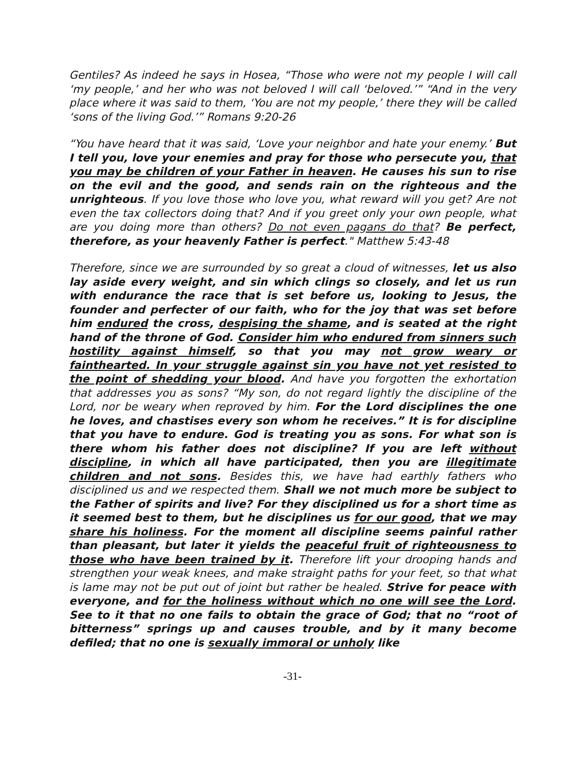Gentiles? As indeed he says in Hosea, “Those who were not my people I will call ‘my people,’ and her who was not beloved I will call ‘beloved.’” “And in the very place where it was said to them, ‘You are not my people,’ there they will be called ‘sons of the living God.’” Romans 9:20-26
“You have heard that it was said, ‘Love your neighbor and hate your enemy.’ But I tell you, love your enemies and pray for those who persecute you, that you may be children of your Father in heaven. He causes his sun to rise on the evil and the good, and sends rain on the righteous and the unrighteous. If you love those who love you, what reward will you get? Are not even the tax collectors doing that? And if you greet only your own people, what are you doing more than others? Do not even pagans do that? Be perfect, therefore, as your heavenly Father is perfect." Matthew 5:43-48
Therefore, since we are surrounded by so great a cloud of witnesses, let us also lay aside every weight, and sin which clings so closely, and let us run with endurance the race that is set before us, looking to Jesus, the founder and perfecter of our faith, who for the joy that was set before him endured the cross, despising the shame, and is seated at the right hand of the throne of God. Consider him who endured from sinners such hostility against himself, so that you may not grow weary or fainthearted. In your struggle against sin you have not yet resisted to the point of shedding your blood. And have you forgotten the exhortation that addresses you as sons? “My son, do not regard lightly the discipline of the Lord, nor be weary when reproved by him. For the Lord disciplines the one he loves, and chastises every son whom he receives.” It is for discipline that you have to endure. God is treating you as sons. For what son is there whom his father does not discipline? If you are left without discipline, in which all have participated, then you are illegitimate children and not sons. Besides this, we have had earthly fathers who disciplined us and we respected them. Shall we not much more be subject to the Father of spirits and live? For they disciplined us for a short time as it seemed best to them, but he disciplines us for our good, that we may share his holiness. For the moment all discipline seems painful rather than pleasant, but later it yields the peaceful fruit of righteousness to those who have been trained by it. Therefore lift your drooping hands and strengthen your weak knees, and make straight paths for your feet, so that what is lame may not be put out of joint but rather be healed. Strive for peace with everyone, and for the holiness without which no one will see the Lord. See to it that no one fails to obtain the grace of God; that no “root of bitterness” springs up and causes trouble, and by it many become defiled; that no one is sexually immoral or unholy like
-31-